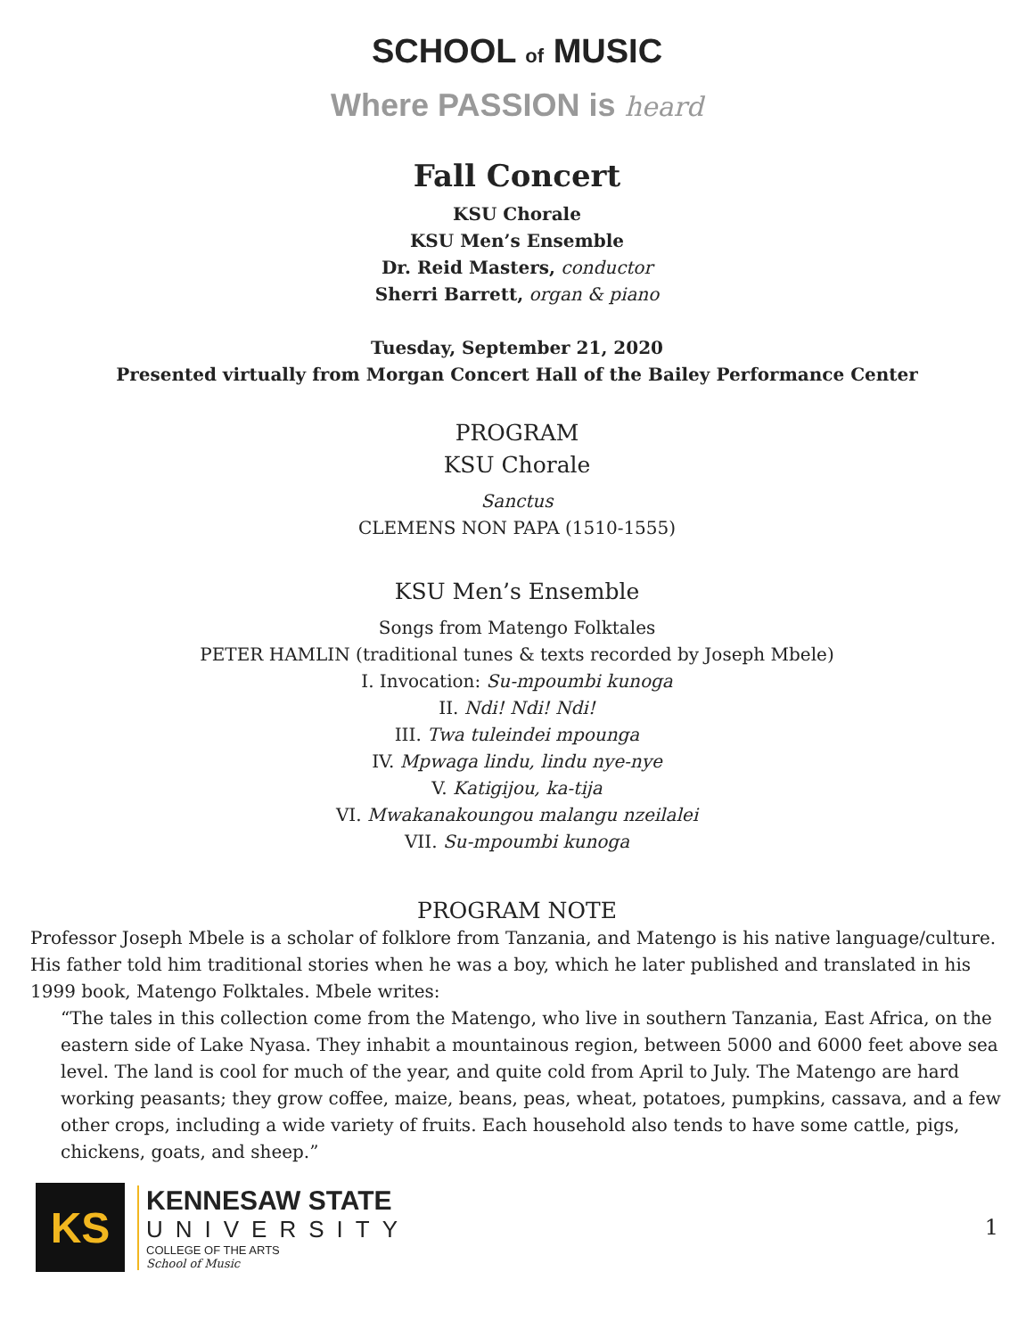SCHOOL of MUSIC
Where PASSION is heard
Fall Concert
KSU Chorale
KSU Men’s Ensemble
Dr. Reid Masters, conductor
Sherri Barrett, organ & piano
Tuesday, September 21, 2020
Presented virtually from Morgan Concert Hall of the Bailey Performance Center
PROGRAM
KSU Chorale
Sanctus
CLEMENS NON PAPA (1510-1555)
KSU Men’s Ensemble
Songs from Matengo Folktales
PETER HAMLIN (traditional tunes & texts recorded by Joseph Mbele)
I. Invocation: Su-mpoumbi kunoga
II. Ndi! Ndi! Ndi!
III. Twa tuleindei mpounga
IV. Mpwaga lindu, lindu nye-nye
V. Katigijou, ka-tija
VI. Mwakanakoungou malangu nzeilalei
VII. Su-mpoumbi kunoga
PROGRAM NOTE
Professor Joseph Mbele is a scholar of folklore from Tanzania, and Matengo is his native language/culture. His father told him traditional stories when he was a boy, which he later published and translated in his 1999 book, Matengo Folktales. Mbele writes:
“The tales in this collection come from the Matengo, who live in southern Tanzania, East Africa, on the eastern side of Lake Nyasa. They inhabit a mountainous region, between 5000 and 6000 feet above sea level. The land is cool for much of the year, and quite cold from April to July. The Matengo are hard working peasants; they grow coffee, maize, beans, peas, wheat, potatoes, pumpkins, cassava, and a few other crops, including a wide variety of fruits. Each household also tends to have some cattle, pigs, chickens, goats, and sheep.”
KS
KENNESAW STATE
UNIVERSITY
COLLEGE OF THE ARTS
School of Music
1